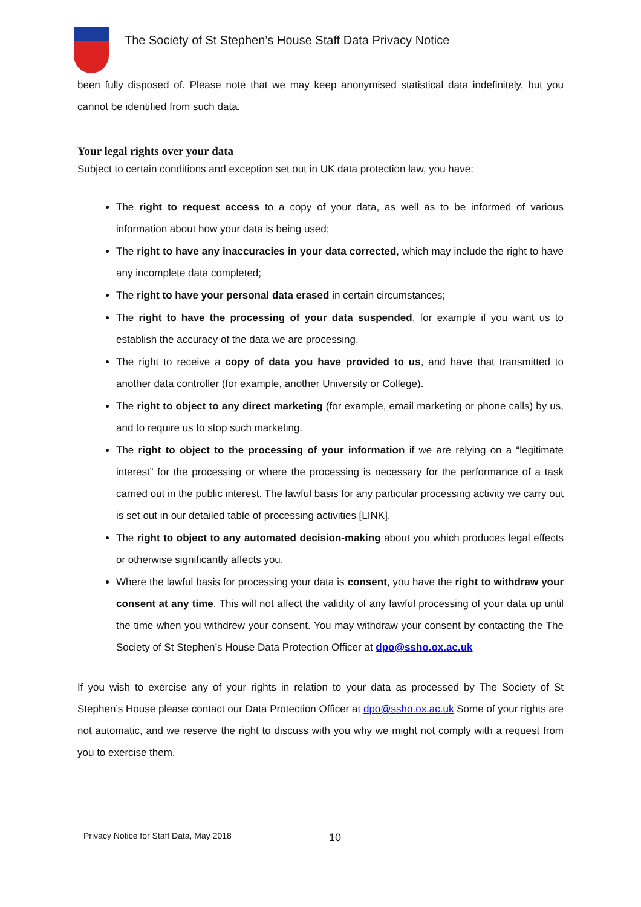The Society of St Stephen’s House Staff Data Privacy Notice
been fully disposed of. Please note that we may keep anonymised statistical data indefinitely, but you cannot be identified from such data.
Your legal rights over your data
Subject to certain conditions and exception set out in UK data protection law, you have:
The right to request access to a copy of your data, as well as to be informed of various information about how your data is being used;
The right to have any inaccuracies in your data corrected, which may include the right to have any incomplete data completed;
The right to have your personal data erased in certain circumstances;
The right to have the processing of your data suspended, for example if you want us to establish the accuracy of the data we are processing.
The right to receive a copy of data you have provided to us, and have that transmitted to another data controller (for example, another University or College).
The right to object to any direct marketing (for example, email marketing or phone calls) by us, and to require us to stop such marketing.
The right to object to the processing of your information if we are relying on a “legitimate interest” for the processing or where the processing is necessary for the performance of a task carried out in the public interest. The lawful basis for any particular processing activity we carry out is set out in our detailed table of processing activities [LINK].
The right to object to any automated decision-making about you which produces legal effects or otherwise significantly affects you.
Where the lawful basis for processing your data is consent, you have the right to withdraw your consent at any time. This will not affect the validity of any lawful processing of your data up until the time when you withdrew your consent. You may withdraw your consent by contacting the The Society of St Stephen’s House Data Protection Officer at dpo@ssho.ox.ac.uk
If you wish to exercise any of your rights in relation to your data as processed by The Society of St Stephen’s House please contact our Data Protection Officer at dpo@ssho.ox.ac.uk Some of your rights are not automatic, and we reserve the right to discuss with you why we might not comply with a request from you to exercise them.
Privacy Notice for Staff Data, May 2018
10